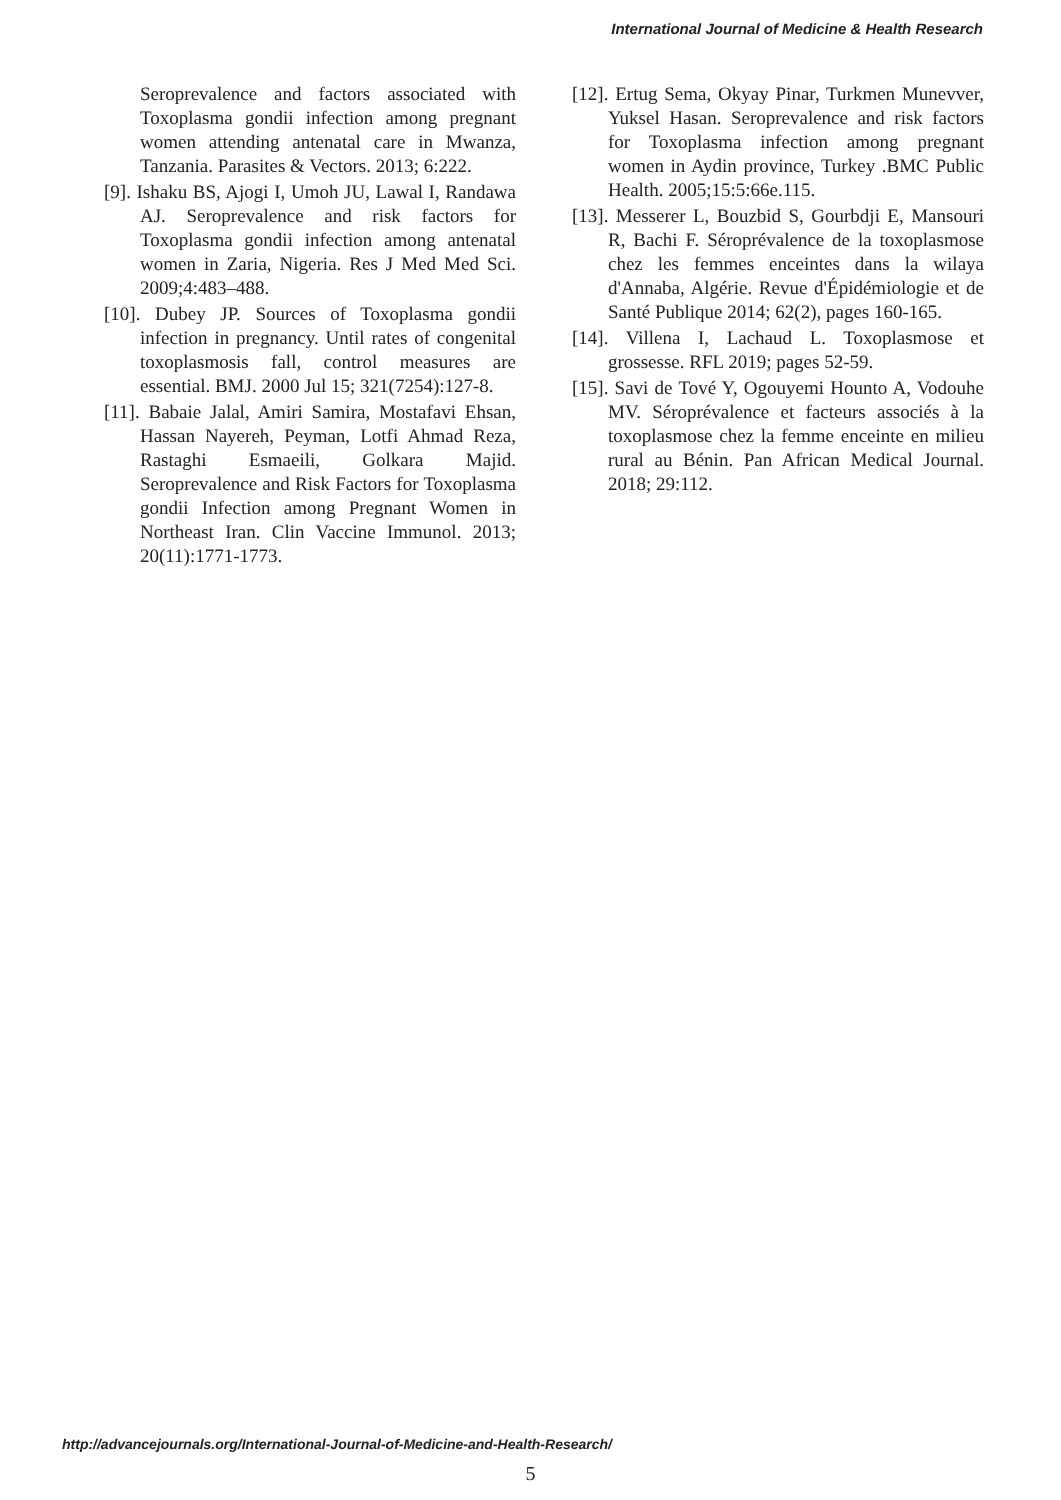International Journal of Medicine & Health Research
Seroprevalence and factors associated with Toxoplasma gondii infection among pregnant women attending antenatal care in Mwanza, Tanzania. Parasites & Vectors. 2013; 6:222.
[9]. Ishaku BS, Ajogi I, Umoh JU, Lawal I, Randawa AJ. Seroprevalence and risk factors for Toxoplasma gondii infection among antenatal women in Zaria, Nigeria. Res J Med Med Sci. 2009;4:483–488.
[10]. Dubey JP. Sources of Toxoplasma gondii infection in pregnancy. Until rates of congenital toxoplasmosis fall, control measures are essential. BMJ. 2000 Jul 15; 321(7254):127-8.
[11]. Babaie Jalal, Amiri Samira, Mostafavi Ehsan, Hassan Nayereh, Peyman, Lotfi Ahmad Reza, Rastaghi Esmaeili, Golkara Majid. Seroprevalence and Risk Factors for Toxoplasma gondii Infection among Pregnant Women in Northeast Iran. Clin Vaccine Immunol. 2013; 20(11):1771-1773.
[12]. Ertug Sema, Okyay Pinar, Turkmen Munevver, Yuksel Hasan. Seroprevalence and risk factors for Toxoplasma infection among pregnant women in Aydin province, Turkey .BMC Public Health. 2005;15:5:66e.115.
[13]. Messerer L, Bouzbid S, Gourbdji E, Mansouri R, Bachi F. Séroprévalence de la toxoplasmose chez les femmes enceintes dans la wilaya d'Annaba, Algérie. Revue d'Épidémiologie et de Santé Publique 2014; 62(2), pages 160-165.
[14]. Villena I, Lachaud L. Toxoplasmose et grossesse. RFL 2019; pages 52-59.
[15]. Savi de Tové Y, Ogouyemi Hounto A, Vodouhe MV. Séroprévalence et facteurs associés à la toxoplasmose chez la femme enceinte en milieu rural au Bénin. Pan African Medical Journal. 2018; 29:112.
http://advancejournals.org/International-Journal-of-Medicine-and-Health-Research/
5